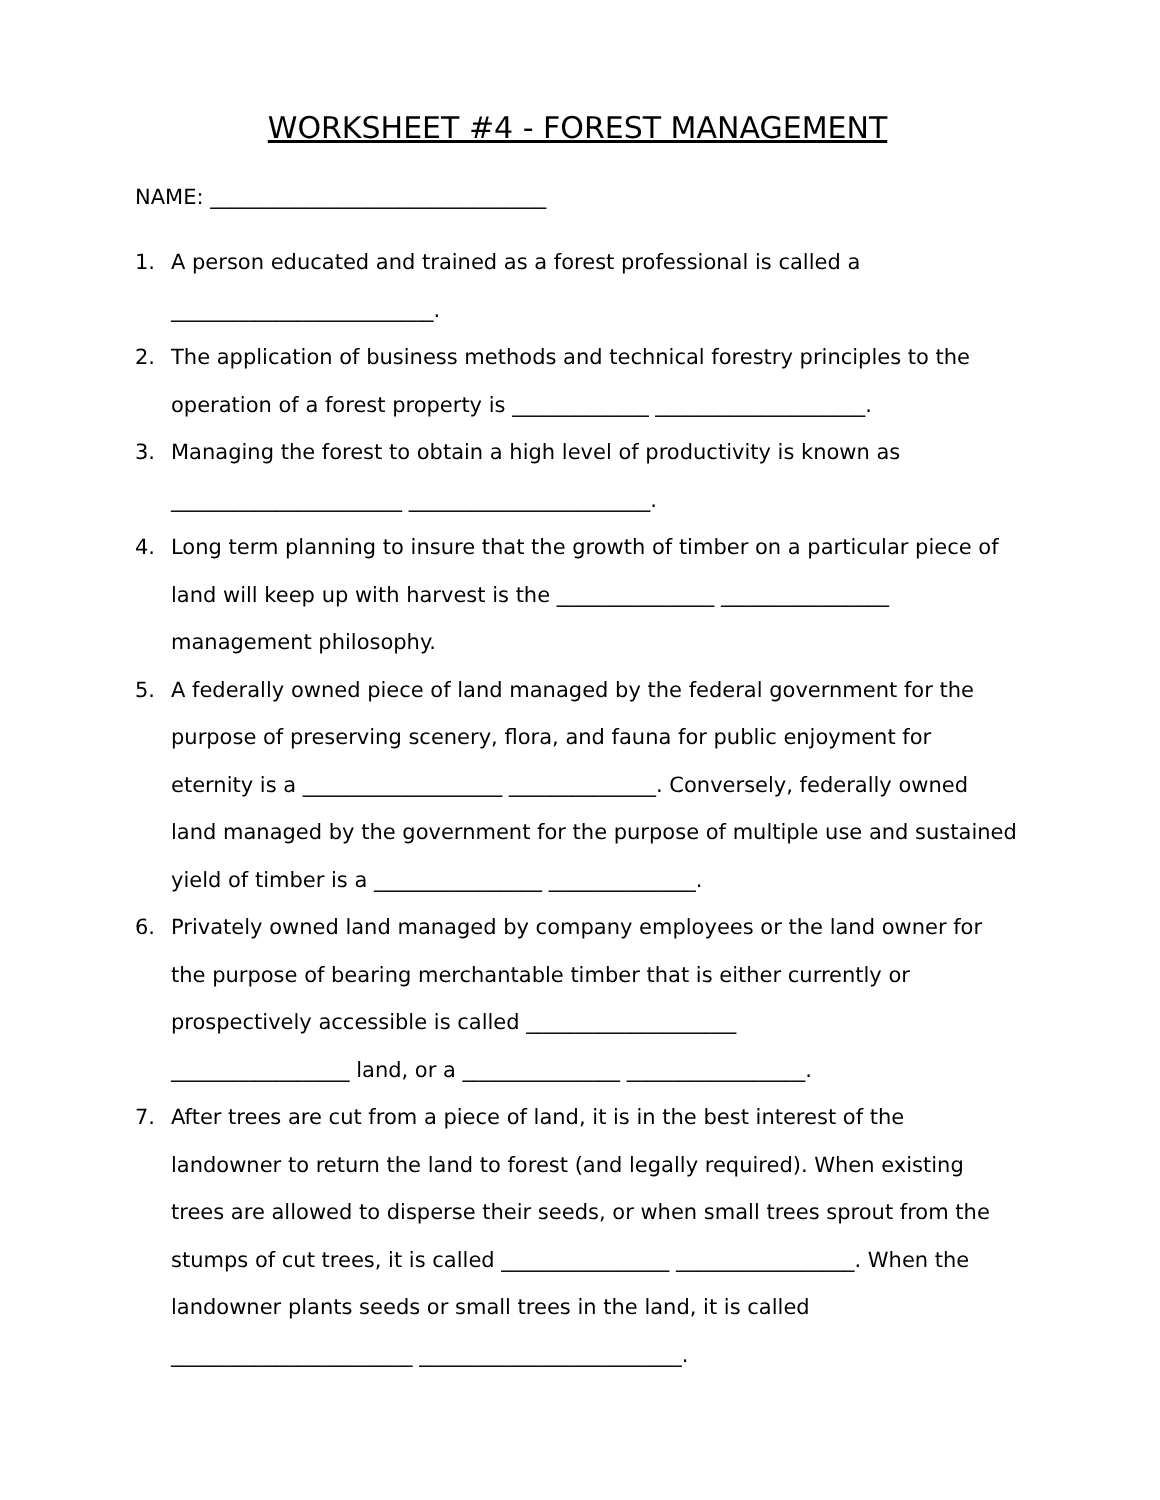WORKSHEET #4 - FOREST MANAGEMENT
NAME: ________________________________
1. A person educated and trained as a forest professional is called a
_________________________.
2. The application of business methods and technical forestry principles to the operation of a forest property is _____________ ____________________.
3. Managing the forest to obtain a high level of productivity is known as
______________________ _______________________.
4. Long term planning to insure that the growth of timber on a particular piece of land will keep up with harvest is the _______________ ________________ management philosophy.
5. A federally owned piece of land managed by the federal government for the purpose of preserving scenery, flora, and fauna for public enjoyment for eternity is a ___________________ ______________. Conversely, federally owned land managed by the government for the purpose of multiple use and sustained yield of timber is a ________________ ______________.
6. Privately owned land managed by company employees or the land owner for the purpose of bearing merchantable timber that is either currently or prospectively accessible is called ____________________
_________________ land, or a _______________ _________________.
7. After trees are cut from a piece of land, it is in the best interest of the landowner to return the land to forest (and legally required). When existing trees are allowed to disperse their seeds, or when small trees sprout from the stumps of cut trees, it is called ________________ _________________. When the landowner plants seeds or small trees in the land, it is called
_______________________ _________________________.